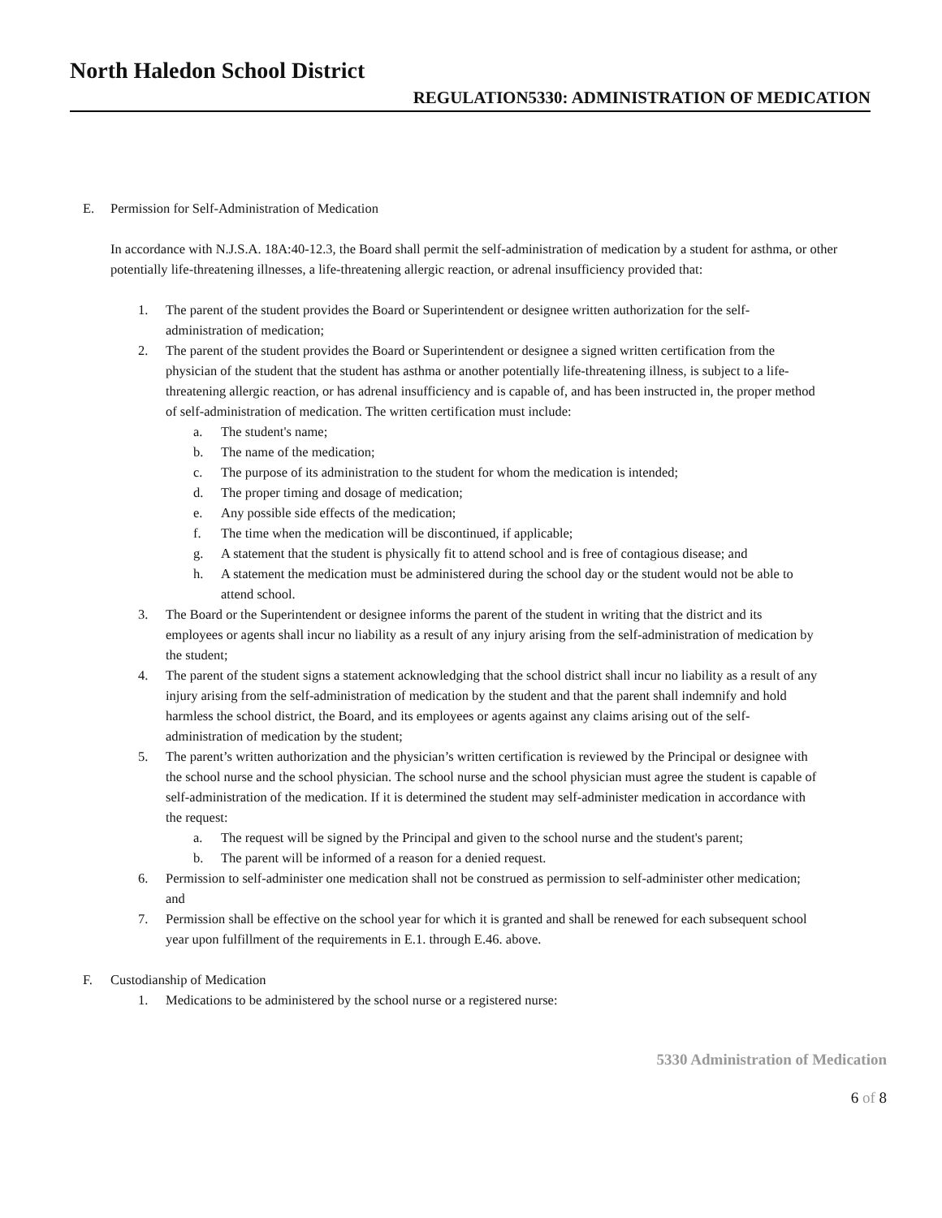North Haledon School District
REGULATION5330: ADMINISTRATION OF MEDICATION
E. Permission for Self-Administration of Medication
In accordance with N.J.S.A. 18A:40-12.3, the Board shall permit the self-administration of medication by a student for asthma, or other potentially life-threatening illnesses, a life-threatening allergic reaction, or adrenal insufficiency provided that:
1. The parent of the student provides the Board or Superintendent or designee written authorization for the self-administration of medication;
2. The parent of the student provides the Board or Superintendent or designee a signed written certification from the physician of the student that the student has asthma or another potentially life-threatening illness, is subject to a life-threatening allergic reaction, or has adrenal insufficiency and is capable of, and has been instructed in, the proper method of self-administration of medication. The written certification must include:
a. The student's name;
b. The name of the medication;
c. The purpose of its administration to the student for whom the medication is intended;
d. The proper timing and dosage of medication;
e. Any possible side effects of the medication;
f. The time when the medication will be discontinued, if applicable;
g. A statement that the student is physically fit to attend school and is free of contagious disease; and
h. A statement the medication must be administered during the school day or the student would not be able to attend school.
3. The Board or the Superintendent or designee informs the parent of the student in writing that the district and its employees or agents shall incur no liability as a result of any injury arising from the self-administration of medication by the student;
4. The parent of the student signs a statement acknowledging that the school district shall incur no liability as a result of any injury arising from the self-administration of medication by the student and that the parent shall indemnify and hold harmless the school district, the Board, and its employees or agents against any claims arising out of the self-administration of medication by the student;
5. The parent’s written authorization and the physician’s written certification is reviewed by the Principal or designee with the school nurse and the school physician. The school nurse and the school physician must agree the student is capable of self-administration of the medication. If it is determined the student may self-administer medication in accordance with the request:
a. The request will be signed by the Principal and given to the school nurse and the student's parent;
b. The parent will be informed of a reason for a denied request.
6. Permission to self-administer one medication shall not be construed as permission to self-administer other medication; and
7. Permission shall be effective on the school year for which it is granted and shall be renewed for each subsequent school year upon fulfillment of the requirements in E.1. through E.46. above.
F. Custodianship of Medication
1. Medications to be administered by the school nurse or a registered nurse:
5330 Administration of Medication
6 of 8